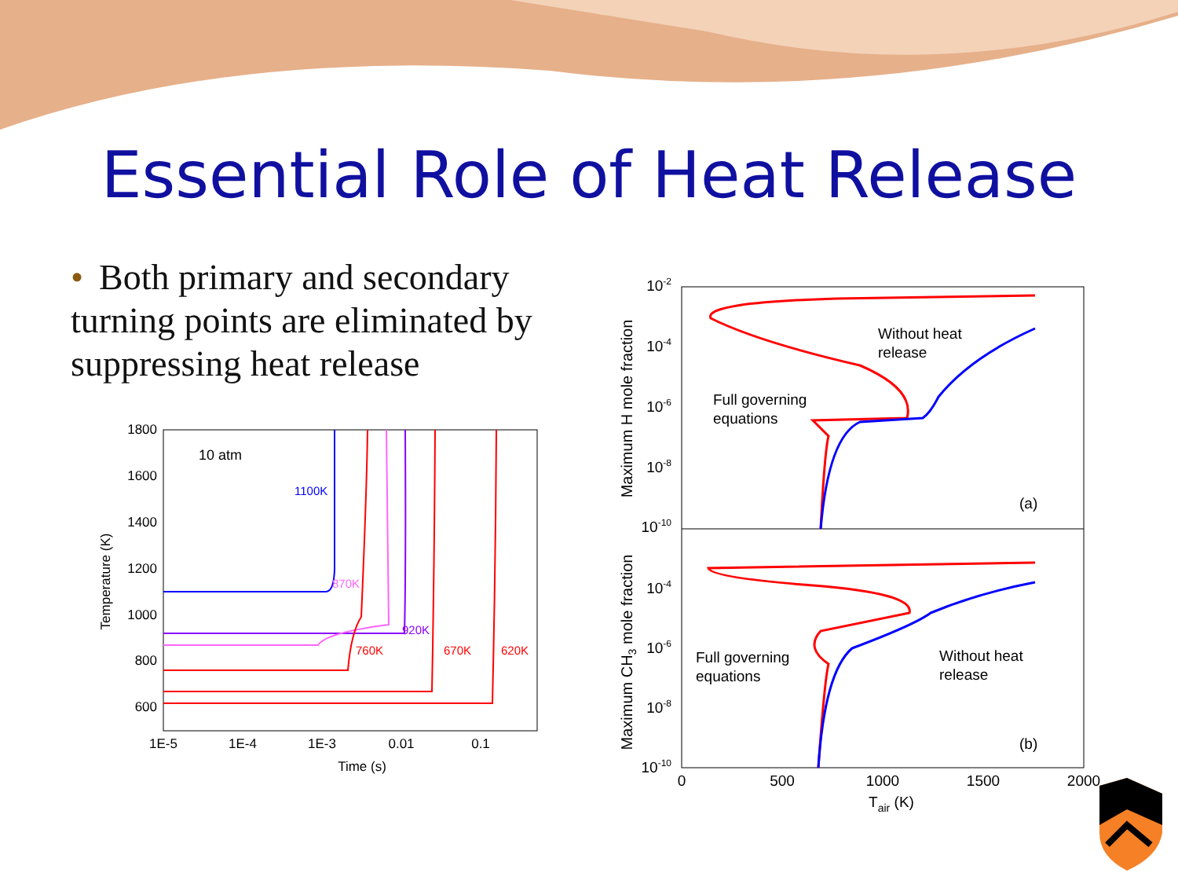Essential Role of Heat Release
• Both primary and secondary turning points are eliminated by suppressing heat release
1800
1600
1400
1200
1000
800
600
1E-5
1E-4
1E-3
0.01
0.1
Time (s)
Temperature (K)
10 atm
1100K
870K
920K
760K
670K
620K
10-2
10-4
10-6
10-8
10-10
10-4
10-6
10-8
10-10
0
500
1000
1500
2000
Tair (K)
Maximum H mole fraction
Maximum CH3 mole fraction
Without heat
release
Full governing
equations
(a)
Full governing
equations
Without heat
release
(b)